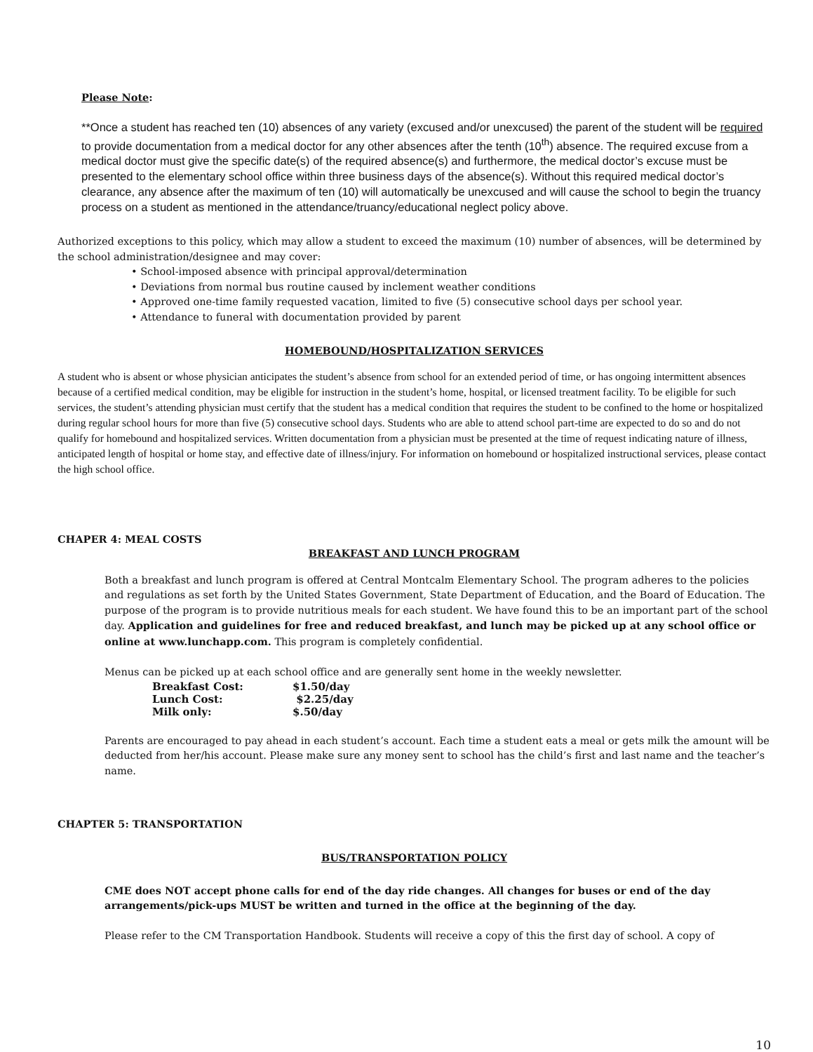Please Note:
**Once a student has reached ten (10) absences of any variety (excused and/or unexcused) the parent of the student will be required to provide documentation from a medical doctor for any other absences after the tenth (10<sup>th</sup>) absence. The required excuse from a medical doctor must give the specific date(s) of the required absence(s) and furthermore, the medical doctor’s excuse must be presented to the elementary school office within three business days of the absence(s). Without this required medical doctor’s clearance, any absence after the maximum of ten (10) will automatically be unexcused and will cause the school to begin the truancy process on a student as mentioned in the attendance/truancy/educational neglect policy above.
Authorized exceptions to this policy, which may allow a student to exceed the maximum (10) number of absences, will be determined by the school administration/designee and may cover:
• School-imposed absence with principal approval/determination
• Deviations from normal bus routine caused by inclement weather conditions
• Approved one-time family requested vacation, limited to five (5) consecutive school days per school year.
• Attendance to funeral with documentation provided by parent
HOMEBOUND/HOSPITALIZATION SERVICES
A student who is absent or whose physician anticipates the student’s absence from school for an extended period of time, or has ongoing intermittent absences because of a certified medical condition, may be eligible for instruction in the student’s home, hospital, or licensed treatment facility. To be eligible for such services, the student’s attending physician must certify that the student has a medical condition that requires the student to be confined to the home or hospitalized during regular school hours for more than five (5) consecutive school days. Students who are able to attend school part-time are expected to do so and do not qualify for homebound and hospitalized services. Written documentation from a physician must be presented at the time of request indicating nature of illness, anticipated length of hospital or home stay, and effective date of illness/injury. For information on homebound or hospitalized instructional services, please contact the high school office.
CHAPER 4: MEAL COSTS
BREAKFAST AND LUNCH PROGRAM
Both a breakfast and lunch program is offered at Central Montcalm Elementary School. The program adheres to the policies and regulations as set forth by the United States Government, State Department of Education, and the Board of Education. The purpose of the program is to provide nutritious meals for each student. We have found this to be an important part of the school day. Application and guidelines for free and reduced breakfast, and lunch may be picked up at any school office or online at www.lunchapp.com. This program is completely confidential.
Menus can be picked up at each school office and are generally sent home in the weekly newsletter.
| Breakfast Cost: | $1.50/day |
| Lunch Cost: | $2.25/day |
| Milk only: | $.50/day |
Parents are encouraged to pay ahead in each student’s account. Each time a student eats a meal or gets milk the amount will be deducted from her/his account. Please make sure any money sent to school has the child’s first and last name and the teacher’s name.
CHAPTER 5: TRANSPORTATION
BUS/TRANSPORTATION POLICY
CME does NOT accept phone calls for end of the day ride changes. All changes for buses or end of the day arrangements/pick-ups MUST be written and turned in the office at the beginning of the day.
Please refer to the CM Transportation Handbook. Students will receive a copy of this the first day of school. A copy of
10